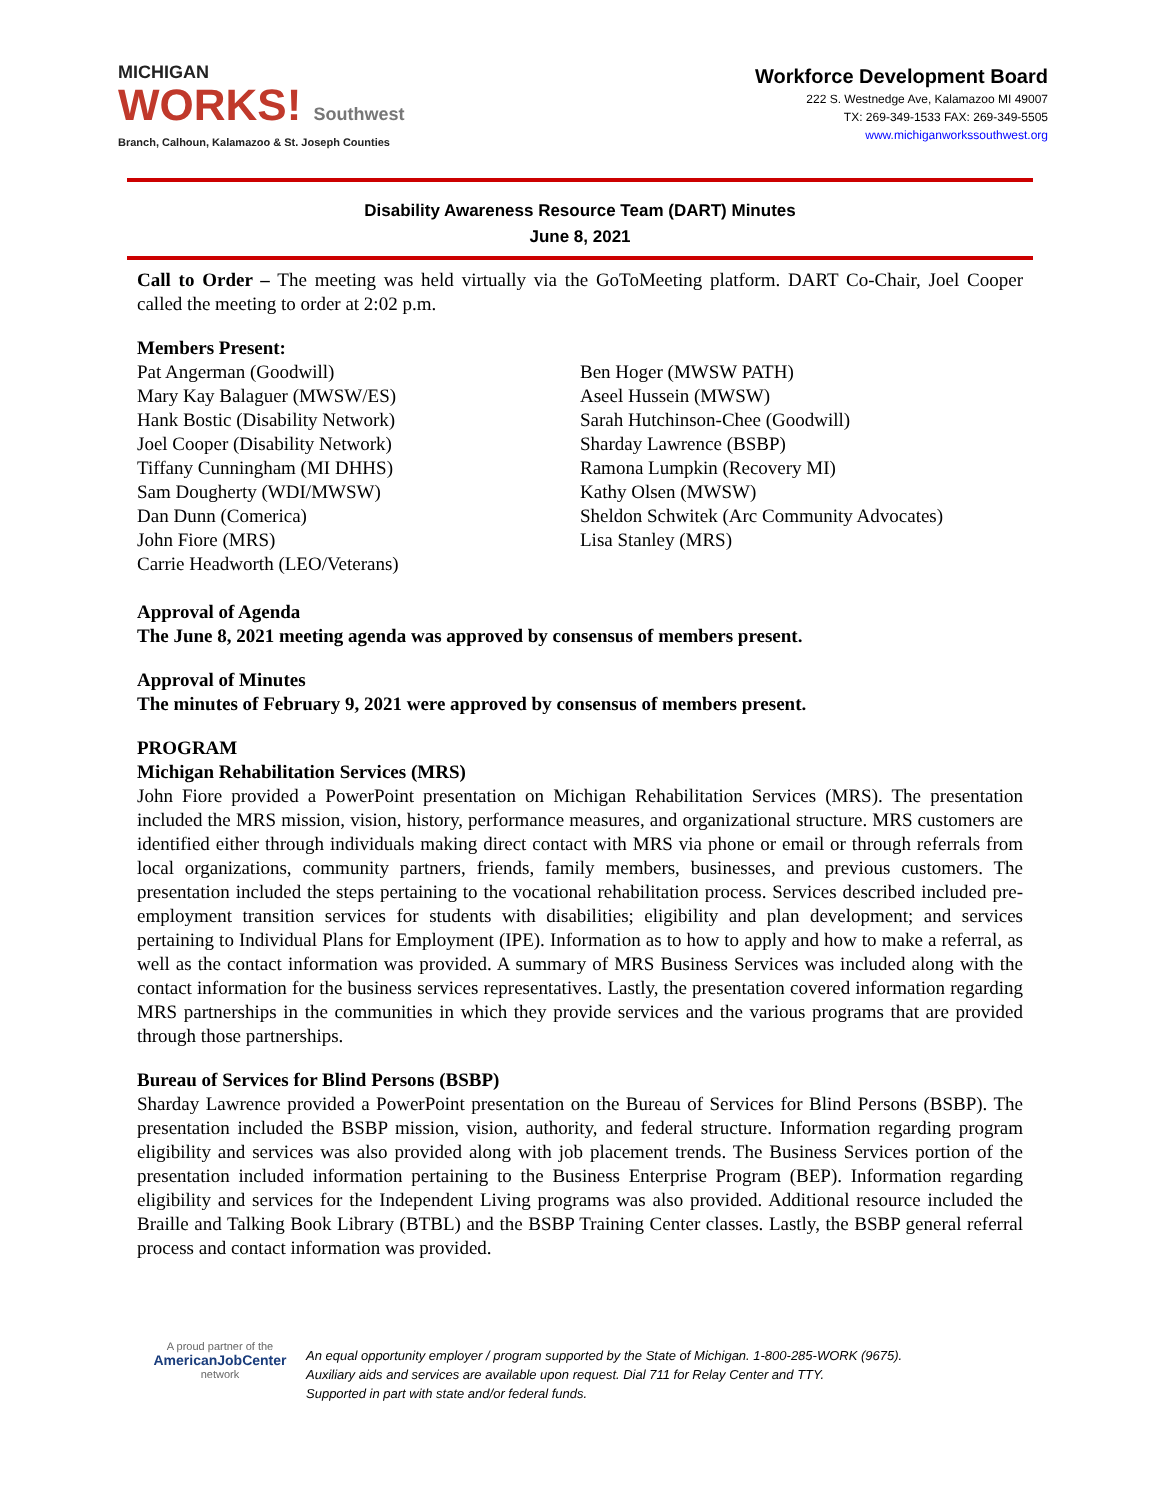MICHIGAN
WORKS! Southwest
Branch, Calhoun, Kalamazoo & St. Joseph Counties
Workforce Development Board
222 S. Westnedge Ave, Kalamazoo MI 49007
TX: 269-349-1533 FAX: 269-349-5505
www.michiganworkssouthwest.org
Disability Awareness Resource Team (DART) Minutes
June 8, 2021
Call to Order – The meeting was held virtually via the GoToMeeting platform. DART Co-Chair, Joel Cooper called the meeting to order at 2:02 p.m.
Members Present:
Pat Angerman (Goodwill)
Mary Kay Balaguer (MWSW/ES)
Hank Bostic (Disability Network)
Joel Cooper (Disability Network)
Tiffany Cunningham (MI DHHS)
Sam Dougherty (WDI/MWSW)
Dan Dunn (Comerica)
John Fiore (MRS)
Carrie Headworth (LEO/Veterans)
Ben Hoger (MWSW PATH)
Aseel Hussein (MWSW)
Sarah Hutchinson-Chee (Goodwill)
Sharday Lawrence (BSBP)
Ramona Lumpkin (Recovery MI)
Kathy Olsen (MWSW)
Sheldon Schwitek (Arc Community Advocates)
Lisa Stanley (MRS)
Approval of Agenda
The June 8, 2021 meeting agenda was approved by consensus of members present.
Approval of Minutes
The minutes of February 9, 2021 were approved by consensus of members present.
PROGRAM
Michigan Rehabilitation Services (MRS)
John Fiore provided a PowerPoint presentation on Michigan Rehabilitation Services (MRS). The presentation included the MRS mission, vision, history, performance measures, and organizational structure. MRS customers are identified either through individuals making direct contact with MRS via phone or email or through referrals from local organizations, community partners, friends, family members, businesses, and previous customers. The presentation included the steps pertaining to the vocational rehabilitation process. Services described included pre-employment transition services for students with disabilities; eligibility and plan development; and services pertaining to Individual Plans for Employment (IPE). Information as to how to apply and how to make a referral, as well as the contact information was provided. A summary of MRS Business Services was included along with the contact information for the business services representatives. Lastly, the presentation covered information regarding MRS partnerships in the communities in which they provide services and the various programs that are provided through those partnerships.
Bureau of Services for Blind Persons (BSBP)
Sharday Lawrence provided a PowerPoint presentation on the Bureau of Services for Blind Persons (BSBP). The presentation included the BSBP mission, vision, authority, and federal structure. Information regarding program eligibility and services was also provided along with job placement trends. The Business Services portion of the presentation included information pertaining to the Business Enterprise Program (BEP). Information regarding eligibility and services for the Independent Living programs was also provided. Additional resource included the Braille and Talking Book Library (BTBL) and the BSBP Training Center classes. Lastly, the BSBP general referral process and contact information was provided.
A proud partner of the
AmericanJobCenter
network
An equal opportunity employer / program supported by the State of Michigan. 1-800-285-WORK (9675).
Auxiliary aids and services are available upon request. Dial 711 for Relay Center and TTY.
Supported in part with state and/or federal funds.